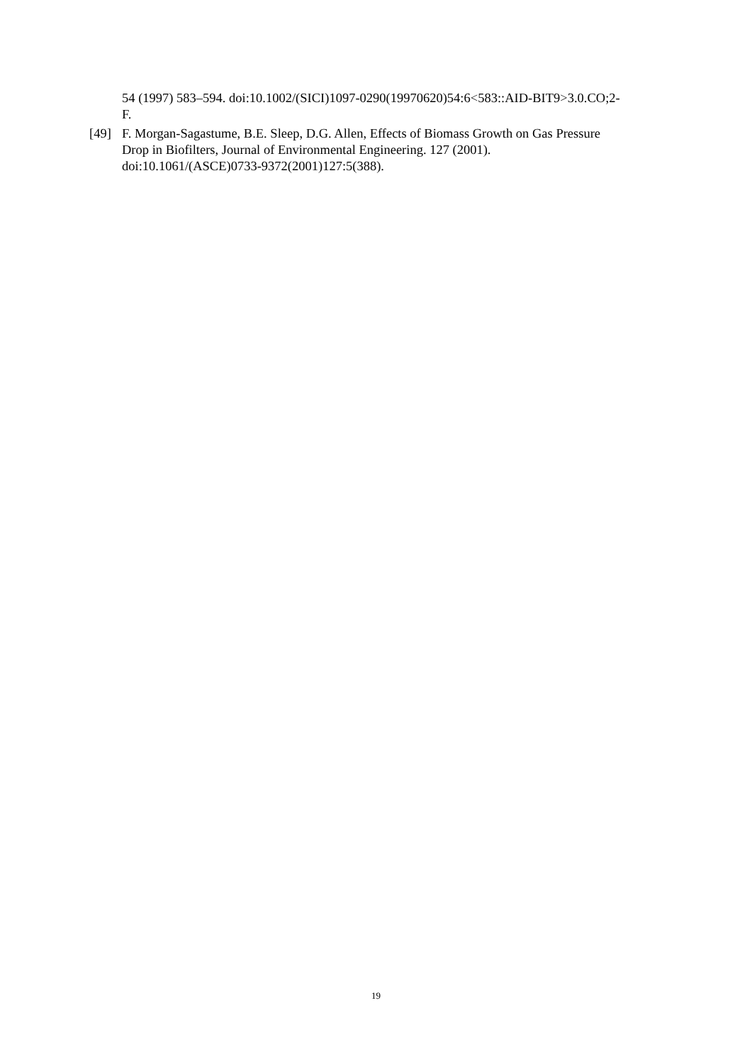54 (1997) 583–594. doi:10.1002/(SICI)1097-0290(19970620)54:6<583::AID-BIT9>3.0.CO;2-F.
[49] F. Morgan-Sagastume, B.E. Sleep, D.G. Allen, Effects of Biomass Growth on Gas Pressure Drop in Biofilters, Journal of Environmental Engineering. 127 (2001). doi:10.1061/(ASCE)0733-9372(2001)127:5(388).
19